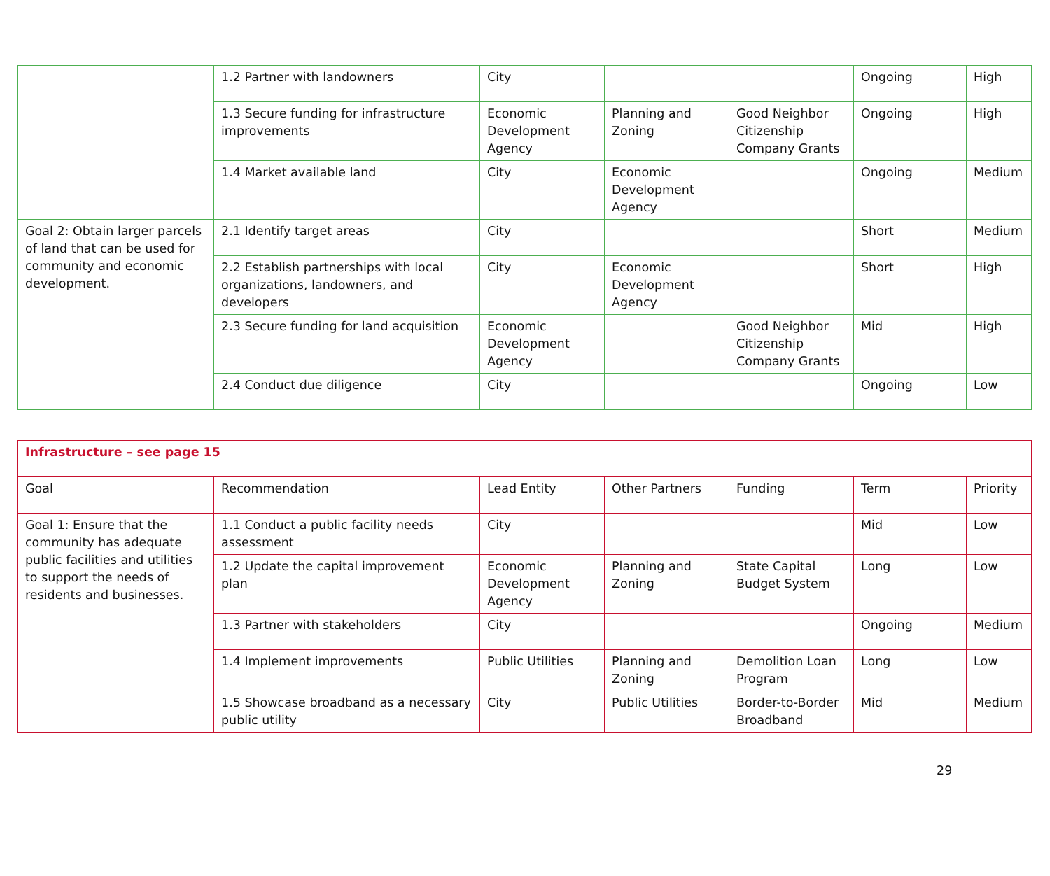| | 1.2 Partner with landowners | City | | | Ongoing | High |
| | 1.3 Secure funding for infrastructure improvements | Economic Development Agency | Planning and Zoning | Good Neighbor Citizenship Company Grants | Ongoing | High |
| | 1.4 Market available land | City | Economic Development Agency | | Ongoing | Medium |
| Goal 2: Obtain larger parcels of land that can be used for community and economic development. | 2.1 Identify target areas | City | | | Short | Medium |
| | 2.2 Establish partnerships with local organizations, landowners, and developers | City | Economic Development Agency | | Short | High |
| | 2.3 Secure funding for land acquisition | Economic Development Agency | | Good Neighbor Citizenship Company Grants | Mid | High |
| | 2.4 Conduct due diligence | City | | | Ongoing | Low |
| Infrastructure – see page 15 | | | | | | |
| Goal | Recommendation | Lead Entity | Other Partners | Funding | Term | Priority |
| Goal 1: Ensure that the community has adequate public facilities and utilities to support the needs of residents and businesses. | 1.1 Conduct a public facility needs assessment | City | | | Mid | Low |
| | 1.2 Update the capital improvement plan | Economic Development Agency | Planning and Zoning | State Capital Budget System | Long | Low |
| | 1.3 Partner with stakeholders | City | | | Ongoing | Medium |
| | 1.4 Implement improvements | Public Utilities | Planning and Zoning | Demolition Loan Program | Long | Low |
| | 1.5 Showcase broadband as a necessary public utility | City | Public Utilities | Border-to-Border Broadband | Mid | Medium |
29